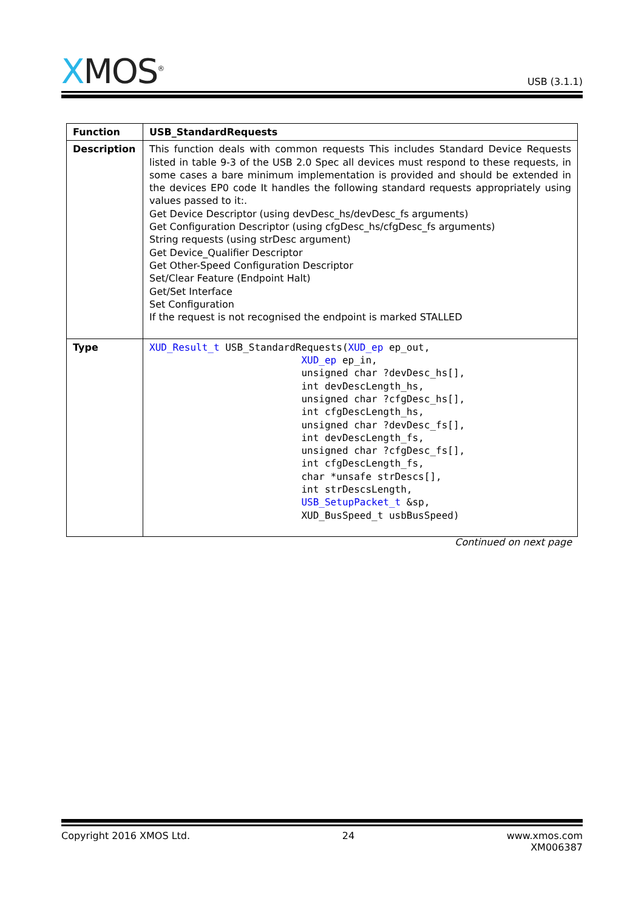XMOS<sup>®</sup>
USB (3.1.1)
| Function | USB_StandardRequests |
| Description | This function deals with common requests This includes Standard Device Requests listed in table 9-3 of the USB 2.0 Spec all devices must respond to these requests, in some cases a bare minimum implementation is provided and should be extended in the devices EP0 code It handles the following standard requests appropriately using values passed to it:. Get Device Descriptor (using devDesc_hs/devDesc_fs arguments) Get Configuration Descriptor (using cfgDesc_hs/cfgDesc_fs arguments) String requests (using strDesc argument) Get Device_Qualifier Descriptor Get Other-Speed Configuration Descriptor Set/Clear Feature (Endpoint Halt) Get/Set Interface Set Configuration If the request is not recognised the endpoint is marked STALLED |
| Type | XUD_Result_t USB_StandardRequests( XUD_ep ep_out, XUD_ep ep_in, unsigned char ?devDesc_hs[], int devDescLength_hs, unsigned char ?cfgDesc_hs[], int cfgDescLength_hs, unsigned char ?devDesc_fs[], int devDescLength_fs, unsigned char ?cfgDesc_fs[], int cfgDescLength_fs, char *unsafe strDescs[], int strDescsLength, USB_SetupPacket_t &sp, XUD_BusSpeed_t usbBusSpeed) |
Continued on next page
Copyright 2016 XMOS Ltd. 24 www.xmos.com
XM006387